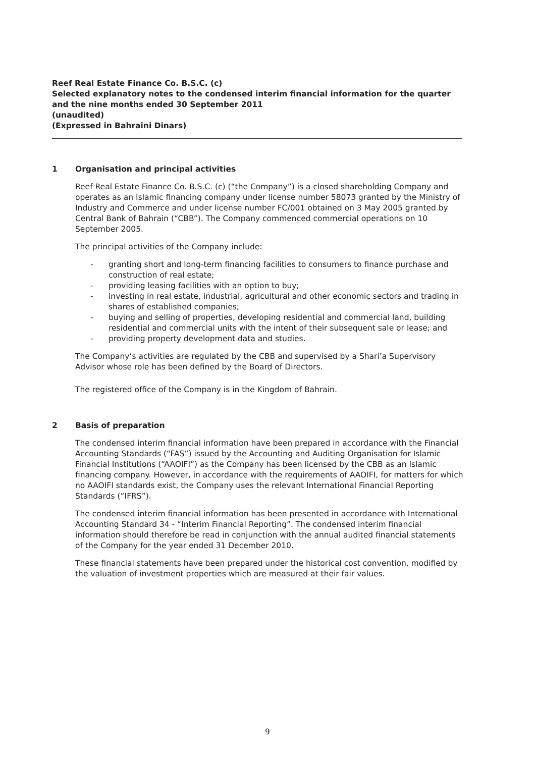Reef Real Estate Finance Co. B.S.C. (c)
Selected explanatory notes to the condensed interim financial information for the quarter and the nine months ended 30 September 2011
(unaudited)
(Expressed in Bahraini Dinars)
1 Organisation and principal activities
Reef Real Estate Finance Co. B.S.C. (c) (“the Company”) is a closed shareholding Company and operates as an Islamic financing company under license number 58073 granted by the Ministry of Industry and Commerce and under license number FC/001 obtained on 3 May 2005 granted by Central Bank of Bahrain (“CBB”). The Company commenced commercial operations on 10 September 2005.
The principal activities of the Company include:
- granting short and long-term financing facilities to consumers to finance purchase and construction of real estate;
- providing leasing facilities with an option to buy;
- investing in real estate, industrial, agricultural and other economic sectors and trading in shares of established companies;
- buying and selling of properties, developing residential and commercial land, building residential and commercial units with the intent of their subsequent sale or lease; and
- providing property development data and studies.
The Company’s activities are regulated by the CBB and supervised by a Shari’a Supervisory Advisor whose role has been defined by the Board of Directors.
The registered office of the Company is in the Kingdom of Bahrain.
2 Basis of preparation
The condensed interim financial information have been prepared in accordance with the Financial Accounting Standards (“FAS”) issued by the Accounting and Auditing Organisation for Islamic Financial Institutions (“AAOIFI”) as the Company has been licensed by the CBB as an Islamic financing company. However, in accordance with the requirements of AAOIFI, for matters for which no AAOIFI standards exist, the Company uses the relevant International Financial Reporting Standards (“IFRS”).
The condensed interim financial information has been presented in accordance with International Accounting Standard 34 - “Interim Financial Reporting”. The condensed interim financial information should therefore be read in conjunction with the annual audited financial statements of the Company for the year ended 31 December 2010.
These financial statements have been prepared under the historical cost convention, modified by the valuation of investment properties which are measured at their fair values.
9